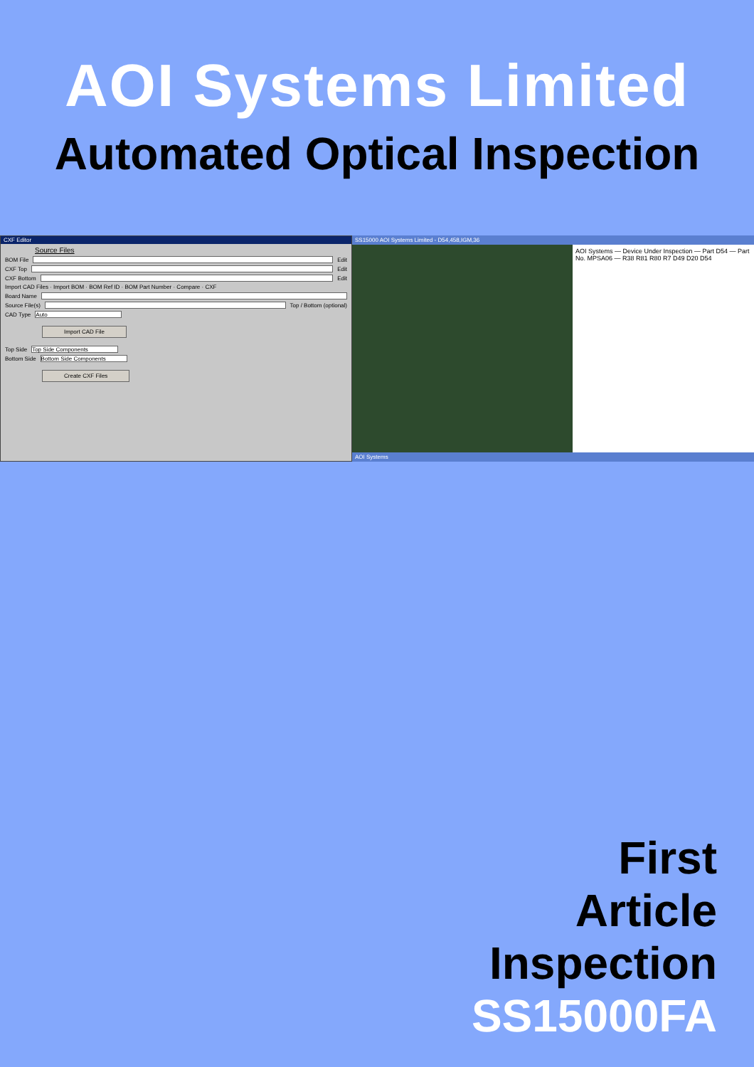AOI Systems Limited
Automated Optical Inspection
CXF Editor
Source Files
BOM File
Edit
CXF Top
Edit
CXF Bottom
Edit
Import CAD Files · Import BOM · BOM Ref ID · BOM Part Number · Compare · CXF
Board Name
Source File(s)
Top / Bottom (optional)
CAD Type
Auto
Import CAD File
Top Side
Top Side Components
Bottom Side
Bottom Side Components
Create CXF Files
SS15000 AOI Systems Limited - D54,458,IGM,36
AOI Systems — Device Under Inspection — Part D54 — Part No. MPSA06 — R38 R81 R80 R7 D49 D20 D54
AOI Systems
First
Article
Inspection
SS15000FA